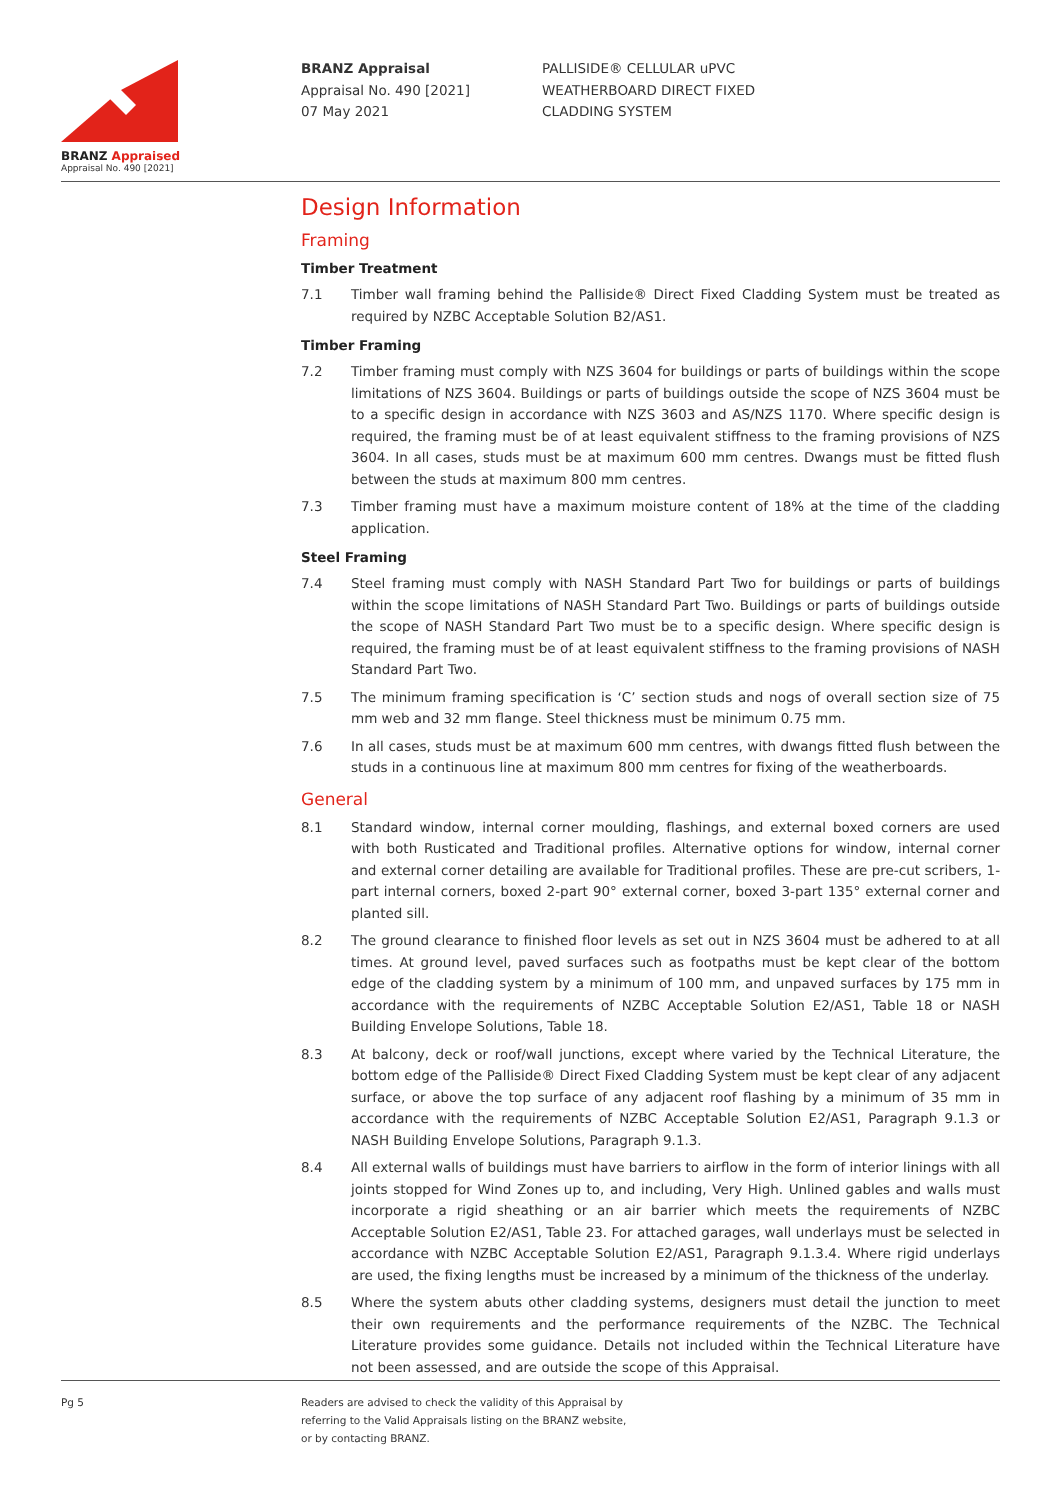BRANZ Appraised
Appraisal No. 490 [2021]
BRANZ Appraisal
Appraisal No. 490 [2021]
07 May 2021
PALLISIDE® CELLULAR uPVC
WEATHERBOARD DIRECT FIXED
CLADDING SYSTEM
Design Information
Framing
Timber Treatment
7.1 Timber wall framing behind the Palliside® Direct Fixed Cladding System must be treated as required by NZBC Acceptable Solution B2/AS1.
Timber Framing
7.2 Timber framing must comply with NZS 3604 for buildings or parts of buildings within the scope limitations of NZS 3604. Buildings or parts of buildings outside the scope of NZS 3604 must be to a specific design in accordance with NZS 3603 and AS/NZS 1170. Where specific design is required, the framing must be of at least equivalent stiffness to the framing provisions of NZS 3604. In all cases, studs must be at maximum 600 mm centres. Dwangs must be fitted flush between the studs at maximum 800 mm centres.
7.3 Timber framing must have a maximum moisture content of 18% at the time of the cladding application.
Steel Framing
7.4 Steel framing must comply with NASH Standard Part Two for buildings or parts of buildings within the scope limitations of NASH Standard Part Two. Buildings or parts of buildings outside the scope of NASH Standard Part Two must be to a specific design. Where specific design is required, the framing must be of at least equivalent stiffness to the framing provisions of NASH Standard Part Two.
7.5 The minimum framing specification is ‘C’ section studs and nogs of overall section size of 75 mm web and 32 mm flange. Steel thickness must be minimum 0.75 mm.
7.6 In all cases, studs must be at maximum 600 mm centres, with dwangs fitted flush between the studs in a continuous line at maximum 800 mm centres for fixing of the weatherboards.
General
8.1 Standard window, internal corner moulding, flashings, and external boxed corners are used with both Rusticated and Traditional profiles. Alternative options for window, internal corner and external corner detailing are available for Traditional profiles. These are pre-cut scribers, 1-part internal corners, boxed 2-part 90° external corner, boxed 3-part 135° external corner and planted sill.
8.2 The ground clearance to finished floor levels as set out in NZS 3604 must be adhered to at all times. At ground level, paved surfaces such as footpaths must be kept clear of the bottom edge of the cladding system by a minimum of 100 mm, and unpaved surfaces by 175 mm in accordance with the requirements of NZBC Acceptable Solution E2/AS1, Table 18 or NASH Building Envelope Solutions, Table 18.
8.3 At balcony, deck or roof/wall junctions, except where varied by the Technical Literature, the bottom edge of the Palliside® Direct Fixed Cladding System must be kept clear of any adjacent surface, or above the top surface of any adjacent roof flashing by a minimum of 35 mm in accordance with the requirements of NZBC Acceptable Solution E2/AS1, Paragraph 9.1.3 or NASH Building Envelope Solutions, Paragraph 9.1.3.
8.4 All external walls of buildings must have barriers to airflow in the form of interior linings with all joints stopped for Wind Zones up to, and including, Very High. Unlined gables and walls must incorporate a rigid sheathing or an air barrier which meets the requirements of NZBC Acceptable Solution E2/AS1, Table 23. For attached garages, wall underlays must be selected in accordance with NZBC Acceptable Solution E2/AS1, Paragraph 9.1.3.4. Where rigid underlays are used, the fixing lengths must be increased by a minimum of the thickness of the underlay.
8.5 Where the system abuts other cladding systems, designers must detail the junction to meet their own requirements and the performance requirements of the NZBC. The Technical Literature provides some guidance. Details not included within the Technical Literature have not been assessed, and are outside the scope of this Appraisal.
Pg 5 Readers are advised to check the validity of this Appraisal by
referring to the Valid Appraisals listing on the BRANZ website,
or by contacting BRANZ.